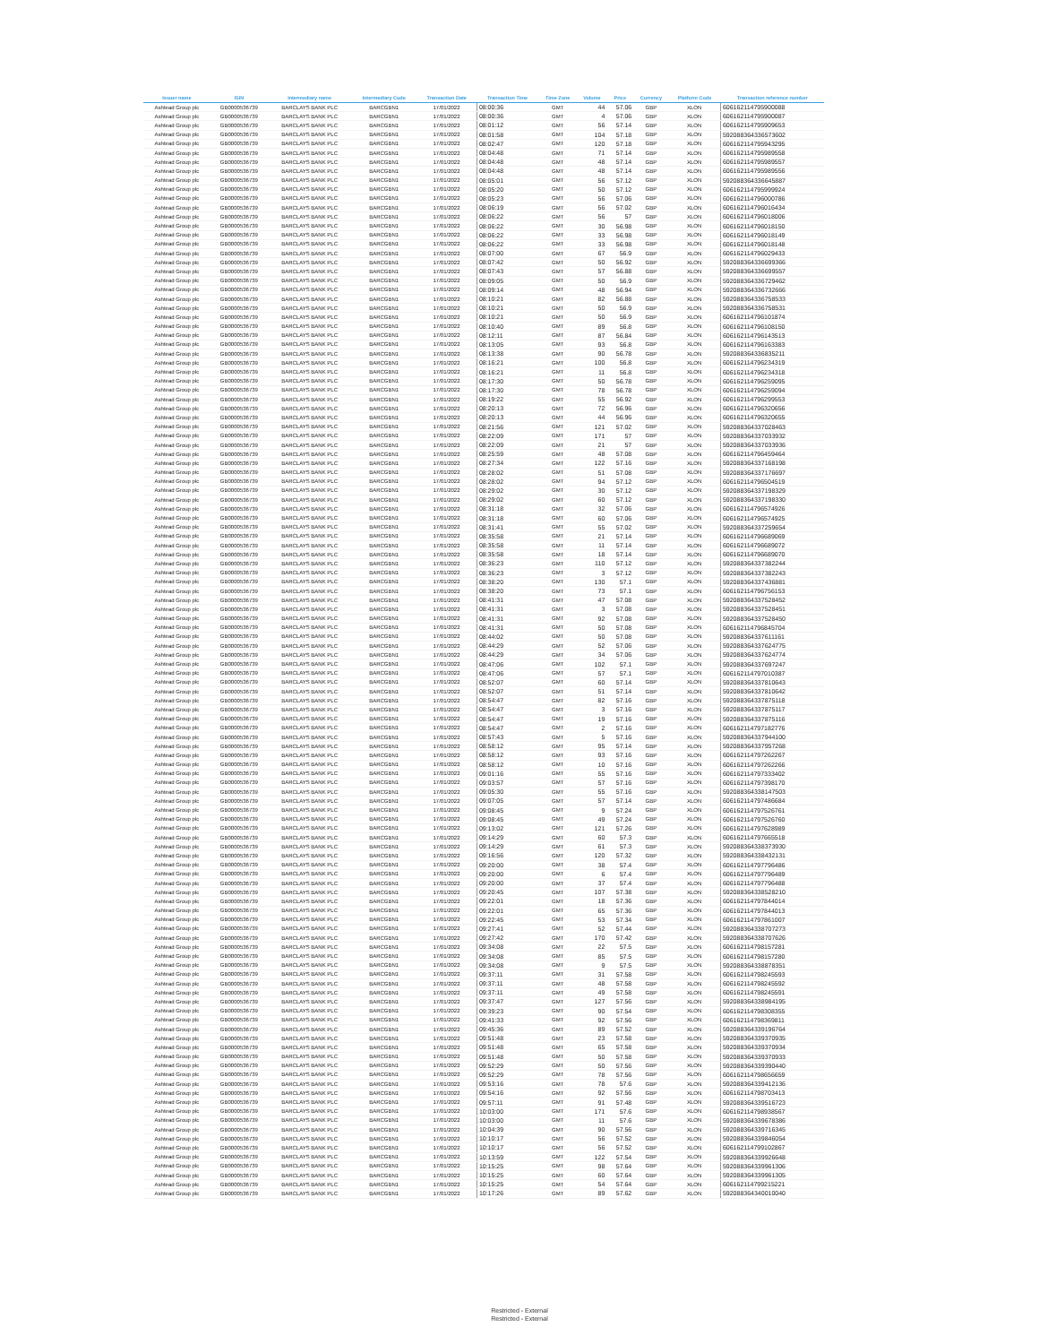| Issuer name | ISIN | Intermediary name | Intermediary Code | Transaction Date | Transaction Time | Time Zone | Volume | Price | Currency | Platform Code | Transaction reference number |
| --- | --- | --- | --- | --- | --- | --- | --- | --- | --- | --- | --- |
| Ashtead Group plc | GB0000536739 | BARCLAYS BANK PLC | BARCGBN1 | 17/01/2022 | 08:00:36 | GMT | 44 | 57.06 | GBP | XLON | 606162114795900088 |
| Ashtead Group plc | GB0000536739 | BARCLAYS BANK PLC | BARCGBN1 | 17/01/2022 | 08:00:36 | GMT | 4 | 57.06 | GBP | XLON | 606162114795900087 |
| Ashtead Group plc | GB0000536739 | BARCLAYS BANK PLC | BARCGBN1 | 17/01/2022 | 08:01:12 | GMT | 56 | 57.14 | GBP | XLON | 606162114795909653 |
| Ashtead Group plc | GB0000536739 | BARCLAYS BANK PLC | BARCGBN1 | 17/01/2022 | 08:01:58 | GMT | 104 | 57.18 | GBP | XLON | 592088364336573602 |
| Ashtead Group plc | GB0000536739 | BARCLAYS BANK PLC | BARCGBN1 | 17/01/2022 | 08:02:47 | GMT | 120 | 57.18 | GBP | XLON | 606162114795943295 |
| Ashtead Group plc | GB0000536739 | BARCLAYS BANK PLC | BARCGBN1 | 17/01/2022 | 08:04:48 | GMT | 71 | 57.14 | GBP | XLON | 606162114795989558 |
| Ashtead Group plc | GB0000536739 | BARCLAYS BANK PLC | BARCGBN1 | 17/01/2022 | 08:04:48 | GMT | 48 | 57.14 | GBP | XLON | 606162114795989557 |
| Ashtead Group plc | GB0000536739 | BARCLAYS BANK PLC | BARCGBN1 | 17/01/2022 | 08:04:48 | GMT | 48 | 57.14 | GBP | XLON | 606162114795989556 |
| Ashtead Group plc | GB0000536739 | BARCLAYS BANK PLC | BARCGBN1 | 17/01/2022 | 08:05:01 | GMT | 56 | 57.12 | GBP | XLON | 592088364336645887 |
| Ashtead Group plc | GB0000536739 | BARCLAYS BANK PLC | BARCGBN1 | 17/01/2022 | 08:05:20 | GMT | 50 | 57.12 | GBP | XLON | 606162114795999924 |
| Ashtead Group plc | GB0000536739 | BARCLAYS BANK PLC | BARCGBN1 | 17/01/2022 | 08:05:23 | GMT | 56 | 57.06 | GBP | XLON | 606162114796000786 |
| Ashtead Group plc | GB0000536739 | BARCLAYS BANK PLC | BARCGBN1 | 17/01/2022 | 08:06:19 | GMT | 56 | 57.02 | GBP | XLON | 606162114796016434 |
| Ashtead Group plc | GB0000536739 | BARCLAYS BANK PLC | BARCGBN1 | 17/01/2022 | 08:06:22 | GMT | 56 | 57 | GBP | XLON | 606162114796018006 |
| Ashtead Group plc | GB0000536739 | BARCLAYS BANK PLC | BARCGBN1 | 17/01/2022 | 08:06:22 | GMT | 30 | 56.98 | GBP | XLON | 606162114796018150 |
| Ashtead Group plc | GB0000536739 | BARCLAYS BANK PLC | BARCGBN1 | 17/01/2022 | 08:06:22 | GMT | 33 | 56.98 | GBP | XLON | 606162114796018149 |
| Ashtead Group plc | GB0000536739 | BARCLAYS BANK PLC | BARCGBN1 | 17/01/2022 | 08:06:22 | GMT | 33 | 56.98 | GBP | XLON | 606162114796018148 |
| Ashtead Group plc | GB0000536739 | BARCLAYS BANK PLC | BARCGBN1 | 17/01/2022 | 08:07:00 | GMT | 67 | 56.9 | GBP | XLON | 606162114796029433 |
| Ashtead Group plc | GB0000536739 | BARCLAYS BANK PLC | BARCGBN1 | 17/01/2022 | 08:07:42 | GMT | 50 | 56.92 | GBP | XLON | 592088364336699366 |
| Ashtead Group plc | GB0000536739 | BARCLAYS BANK PLC | BARCGBN1 | 17/01/2022 | 08:07:43 | GMT | 57 | 56.88 | GBP | XLON | 592088364336699557 |
| Ashtead Group plc | GB0000536739 | BARCLAYS BANK PLC | BARCGBN1 | 17/01/2022 | 08:09:05 | GMT | 50 | 56.9 | GBP | XLON | 592088364336729462 |
| Ashtead Group plc | GB0000536739 | BARCLAYS BANK PLC | BARCGBN1 | 17/01/2022 | 08:09:14 | GMT | 48 | 56.94 | GBP | XLON | 592088364336732666 |
| Ashtead Group plc | GB0000536739 | BARCLAYS BANK PLC | BARCGBN1 | 17/01/2022 | 08:10:21 | GMT | 82 | 56.88 | GBP | XLON | 592088364336758533 |
| Ashtead Group plc | GB0000536739 | BARCLAYS BANK PLC | BARCGBN1 | 17/01/2022 | 08:10:21 | GMT | 50 | 56.9 | GBP | XLON | 592088364336758531 |
| Ashtead Group plc | GB0000536739 | BARCLAYS BANK PLC | BARCGBN1 | 17/01/2022 | 08:10:21 | GMT | 50 | 56.9 | GBP | XLON | 606162114796101874 |
| Ashtead Group plc | GB0000536739 | BARCLAYS BANK PLC | BARCGBN1 | 17/01/2022 | 08:10:40 | GMT | 89 | 56.8 | GBP | XLON | 606162114796108150 |
| Ashtead Group plc | GB0000536739 | BARCLAYS BANK PLC | BARCGBN1 | 17/01/2022 | 08:12:11 | GMT | 87 | 56.84 | GBP | XLON | 606162114796143513 |
| Ashtead Group plc | GB0000536739 | BARCLAYS BANK PLC | BARCGBN1 | 17/01/2022 | 08:13:05 | GMT | 93 | 56.8 | GBP | XLON | 606162114796163383 |
| Ashtead Group plc | GB0000536739 | BARCLAYS BANK PLC | BARCGBN1 | 17/01/2022 | 08:13:38 | GMT | 90 | 56.78 | GBP | XLON | 592088364336835211 |
| Ashtead Group plc | GB0000536739 | BARCLAYS BANK PLC | BARCGBN1 | 17/01/2022 | 08:16:21 | GMT | 100 | 56.8 | GBP | XLON | 606162114796234319 |
| Ashtead Group plc | GB0000536739 | BARCLAYS BANK PLC | BARCGBN1 | 17/01/2022 | 08:16:21 | GMT | 11 | 56.8 | GBP | XLON | 606162114796234318 |
| Ashtead Group plc | GB0000536739 | BARCLAYS BANK PLC | BARCGBN1 | 17/01/2022 | 08:17:30 | GMT | 50 | 56.78 | GBP | XLON | 606162114796259095 |
| Ashtead Group plc | GB0000536739 | BARCLAYS BANK PLC | BARCGBN1 | 17/01/2022 | 08:17:30 | GMT | 78 | 56.78 | GBP | XLON | 606162114796259094 |
| Ashtead Group plc | GB0000536739 | BARCLAYS BANK PLC | BARCGBN1 | 17/01/2022 | 08:19:22 | GMT | 55 | 56.92 | GBP | XLON | 606162114796299553 |
| Ashtead Group plc | GB0000536739 | BARCLAYS BANK PLC | BARCGBN1 | 17/01/2022 | 08:20:13 | GMT | 72 | 56.96 | GBP | XLON | 606162114796320656 |
| Ashtead Group plc | GB0000536739 | BARCLAYS BANK PLC | BARCGBN1 | 17/01/2022 | 08:20:13 | GMT | 44 | 56.96 | GBP | XLON | 606162114796320655 |
| Ashtead Group plc | GB0000536739 | BARCLAYS BANK PLC | BARCGBN1 | 17/01/2022 | 08:21:56 | GMT | 121 | 57.02 | GBP | XLON | 592088364337028463 |
| Ashtead Group plc | GB0000536739 | BARCLAYS BANK PLC | BARCGBN1 | 17/01/2022 | 08:22:09 | GMT | 171 | 57 | GBP | XLON | 592088364337033932 |
| Ashtead Group plc | GB0000536739 | BARCLAYS BANK PLC | BARCGBN1 | 17/01/2022 | 08:22:09 | GMT | 21 | 57 | GBP | XLON | 592088364337033936 |
| Ashtead Group plc | GB0000536739 | BARCLAYS BANK PLC | BARCGBN1 | 17/01/2022 | 08:25:59 | GMT | 48 | 57.08 | GBP | XLON | 606162114796459464 |
| Ashtead Group plc | GB0000536739 | BARCLAYS BANK PLC | BARCGBN1 | 17/01/2022 | 08:27:34 | GMT | 122 | 57.16 | GBP | XLON | 592088364337168198 |
| Ashtead Group plc | GB0000536739 | BARCLAYS BANK PLC | BARCGBN1 | 17/01/2022 | 08:28:02 | GMT | 51 | 57.08 | GBP | XLON | 592088364337176697 |
| Ashtead Group plc | GB0000536739 | BARCLAYS BANK PLC | BARCGBN1 | 17/01/2022 | 08:28:02 | GMT | 94 | 57.12 | GBP | XLON | 606162114796504519 |
| Ashtead Group plc | GB0000536739 | BARCLAYS BANK PLC | BARCGBN1 | 17/01/2022 | 08:29:02 | GMT | 30 | 57.12 | GBP | XLON | 592088364337198329 |
| Ashtead Group plc | GB0000536739 | BARCLAYS BANK PLC | BARCGBN1 | 17/01/2022 | 08:29:02 | GMT | 60 | 57.12 | GBP | XLON | 592088364337198330 |
| Ashtead Group plc | GB0000536739 | BARCLAYS BANK PLC | BARCGBN1 | 17/01/2022 | 08:31:18 | GMT | 32 | 57.06 | GBP | XLON | 606162114796574926 |
| Ashtead Group plc | GB0000536739 | BARCLAYS BANK PLC | BARCGBN1 | 17/01/2022 | 08:31:18 | GMT | 60 | 57.06 | GBP | XLON | 606162114796574925 |
| Ashtead Group plc | GB0000536739 | BARCLAYS BANK PLC | BARCGBN1 | 17/01/2022 | 08:31:41 | GMT | 55 | 57.02 | GBP | XLON | 592088364337259654 |
| Ashtead Group plc | GB0000536739 | BARCLAYS BANK PLC | BARCGBN1 | 17/01/2022 | 08:35:58 | GMT | 21 | 57.14 | GBP | XLON | 606162114796689069 |
| Ashtead Group plc | GB0000536739 | BARCLAYS BANK PLC | BARCGBN1 | 17/01/2022 | 08:35:58 | GMT | 11 | 57.14 | GBP | XLON | 606162114796689072 |
| Ashtead Group plc | GB0000536739 | BARCLAYS BANK PLC | BARCGBN1 | 17/01/2022 | 08:35:58 | GMT | 18 | 57.14 | GBP | XLON | 606162114796689070 |
| Ashtead Group plc | GB0000536739 | BARCLAYS BANK PLC | BARCGBN1 | 17/01/2022 | 08:36:23 | GMT | 110 | 57.12 | GBP | XLON | 592088364337382244 |
| Ashtead Group plc | GB0000536739 | BARCLAYS BANK PLC | BARCGBN1 | 17/01/2022 | 08:36:23 | GMT | 3 | 57.12 | GBP | XLON | 592088364337382243 |
| Ashtead Group plc | GB0000536739 | BARCLAYS BANK PLC | BARCGBN1 | 17/01/2022 | 08:38:20 | GMT | 130 | 57.1 | GBP | XLON | 592088364337436881 |
| Ashtead Group plc | GB0000536739 | BARCLAYS BANK PLC | BARCGBN1 | 17/01/2022 | 08:38:20 | GMT | 73 | 57.1 | GBP | XLON | 606162114796756153 |
| Ashtead Group plc | GB0000536739 | BARCLAYS BANK PLC | BARCGBN1 | 17/01/2022 | 08:41:31 | GMT | 47 | 57.08 | GBP | XLON | 592088364337528452 |
| Ashtead Group plc | GB0000536739 | BARCLAYS BANK PLC | BARCGBN1 | 17/01/2022 | 08:41:31 | GMT | 3 | 57.08 | GBP | XLON | 592088364337528451 |
| Ashtead Group plc | GB0000536739 | BARCLAYS BANK PLC | BARCGBN1 | 17/01/2022 | 08:41:31 | GMT | 92 | 57.08 | GBP | XLON | 592088364337528450 |
| Ashtead Group plc | GB0000536739 | BARCLAYS BANK PLC | BARCGBN1 | 17/01/2022 | 08:41:31 | GMT | 50 | 57.08 | GBP | XLON | 606162114796845704 |
| Ashtead Group plc | GB0000536739 | BARCLAYS BANK PLC | BARCGBN1 | 17/01/2022 | 08:44:02 | GMT | 50 | 57.08 | GBP | XLON | 592088364337611161 |
| Ashtead Group plc | GB0000536739 | BARCLAYS BANK PLC | BARCGBN1 | 17/01/2022 | 08:44:29 | GMT | 52 | 57.06 | GBP | XLON | 592088364337624775 |
| Ashtead Group plc | GB0000536739 | BARCLAYS BANK PLC | BARCGBN1 | 17/01/2022 | 08:44:29 | GMT | 34 | 57.06 | GBP | XLON | 592088364337624774 |
| Ashtead Group plc | GB0000536739 | BARCLAYS BANK PLC | BARCGBN1 | 17/01/2022 | 08:47:06 | GMT | 102 | 57.1 | GBP | XLON | 592088364337697247 |
| Ashtead Group plc | GB0000536739 | BARCLAYS BANK PLC | BARCGBN1 | 17/01/2022 | 08:47:06 | GMT | 57 | 57.1 | GBP | XLON | 606162114797010387 |
| Ashtead Group plc | GB0000536739 | BARCLAYS BANK PLC | BARCGBN1 | 17/01/2022 | 08:52:07 | GMT | 60 | 57.14 | GBP | XLON | 592088364337810643 |
| Ashtead Group plc | GB0000536739 | BARCLAYS BANK PLC | BARCGBN1 | 17/01/2022 | 08:52:07 | GMT | 51 | 57.14 | GBP | XLON | 592088364337810642 |
| Ashtead Group plc | GB0000536739 | BARCLAYS BANK PLC | BARCGBN1 | 17/01/2022 | 08:54:47 | GMT | 82 | 57.16 | GBP | XLON | 592088364337875118 |
| Ashtead Group plc | GB0000536739 | BARCLAYS BANK PLC | BARCGBN1 | 17/01/2022 | 08:54:47 | GMT | 3 | 57.16 | GBP | XLON | 592088364337875117 |
| Ashtead Group plc | GB0000536739 | BARCLAYS BANK PLC | BARCGBN1 | 17/01/2022 | 08:54:47 | GMT | 19 | 57.16 | GBP | XLON | 592088364337875116 |
| Ashtead Group plc | GB0000536739 | BARCLAYS BANK PLC | BARCGBN1 | 17/01/2022 | 08:54:47 | GMT | 2 | 57.16 | GBP | XLON | 606162114797182776 |
| Ashtead Group plc | GB0000536739 | BARCLAYS BANK PLC | BARCGBN1 | 17/01/2022 | 08:57:43 | GMT | 5 | 57.16 | GBP | XLON | 592088364337944100 |
| Ashtead Group plc | GB0000536739 | BARCLAYS BANK PLC | BARCGBN1 | 17/01/2022 | 08:58:12 | GMT | 95 | 57.14 | GBP | XLON | 592088364337957268 |
| Ashtead Group plc | GB0000536739 | BARCLAYS BANK PLC | BARCGBN1 | 17/01/2022 | 08:58:12 | GMT | 93 | 57.16 | GBP | XLON | 606162114797262267 |
| Ashtead Group plc | GB0000536739 | BARCLAYS BANK PLC | BARCGBN1 | 17/01/2022 | 08:58:12 | GMT | 10 | 57.16 | GBP | XLON | 606162114797262266 |
| Ashtead Group plc | GB0000536739 | BARCLAYS BANK PLC | BARCGBN1 | 17/01/2022 | 09:01:16 | GMT | 55 | 57.16 | GBP | XLON | 606162114797333402 |
| Ashtead Group plc | GB0000536739 | BARCLAYS BANK PLC | BARCGBN1 | 17/01/2022 | 09:03:57 | GMT | 57 | 57.16 | GBP | XLON | 606162114797398170 |
| Ashtead Group plc | GB0000536739 | BARCLAYS BANK PLC | BARCGBN1 | 17/01/2022 | 09:05:30 | GMT | 55 | 57.16 | GBP | XLON | 592088364338147503 |
| Ashtead Group plc | GB0000536739 | BARCLAYS BANK PLC | BARCGBN1 | 17/01/2022 | 09:07:05 | GMT | 57 | 57.14 | GBP | XLON | 606162114797486684 |
| Ashtead Group plc | GB0000536739 | BARCLAYS BANK PLC | BARCGBN1 | 17/01/2022 | 09:08:45 | GMT | 9 | 57.24 | GBP | XLON | 606162114797526761 |
| Ashtead Group plc | GB0000536739 | BARCLAYS BANK PLC | BARCGBN1 | 17/01/2022 | 09:08:45 | GMT | 49 | 57.24 | GBP | XLON | 606162114797526760 |
| Ashtead Group plc | GB0000536739 | BARCLAYS BANK PLC | BARCGBN1 | 17/01/2022 | 09:13:02 | GMT | 121 | 57.26 | GBP | XLON | 606162114797628989 |
| Ashtead Group plc | GB0000536739 | BARCLAYS BANK PLC | BARCGBN1 | 17/01/2022 | 09:14:29 | GMT | 60 | 57.3 | GBP | XLON | 606162114797665518 |
| Ashtead Group plc | GB0000536739 | BARCLAYS BANK PLC | BARCGBN1 | 17/01/2022 | 09:14:29 | GMT | 61 | 57.3 | GBP | XLON | 592088364338373930 |
| Ashtead Group plc | GB0000536739 | BARCLAYS BANK PLC | BARCGBN1 | 17/01/2022 | 09:16:56 | GMT | 120 | 57.32 | GBP | XLON | 592088364338432131 |
| Ashtead Group plc | GB0000536739 | BARCLAYS BANK PLC | BARCGBN1 | 17/01/2022 | 09:20:00 | GMT | 38 | 57.4 | GBP | XLON | 606162114797796486 |
| Ashtead Group plc | GB0000536739 | BARCLAYS BANK PLC | BARCGBN1 | 17/01/2022 | 09:20:00 | GMT | 6 | 57.4 | GBP | XLON | 606162114797796489 |
| Ashtead Group plc | GB0000536739 | BARCLAYS BANK PLC | BARCGBN1 | 17/01/2022 | 09:20:00 | GMT | 37 | 57.4 | GBP | XLON | 606162114797796488 |
| Ashtead Group plc | GB0000536739 | BARCLAYS BANK PLC | BARCGBN1 | 17/01/2022 | 09:20:45 | GMT | 107 | 57.38 | GBP | XLON | 592088364338528210 |
| Ashtead Group plc | GB0000536739 | BARCLAYS BANK PLC | BARCGBN1 | 17/01/2022 | 09:22:01 | GMT | 18 | 57.36 | GBP | XLON | 606162114797844014 |
| Ashtead Group plc | GB0000536739 | BARCLAYS BANK PLC | BARCGBN1 | 17/01/2022 | 09:22:01 | GMT | 65 | 57.36 | GBP | XLON | 606162114797844013 |
| Ashtead Group plc | GB0000536739 | BARCLAYS BANK PLC | BARCGBN1 | 17/01/2022 | 09:22:45 | GMT | 53 | 57.34 | GBP | XLON | 606162114797861007 |
| Ashtead Group plc | GB0000536739 | BARCLAYS BANK PLC | BARCGBN1 | 17/01/2022 | 09:27:41 | GMT | 52 | 57.44 | GBP | XLON | 592088364338707273 |
| Ashtead Group plc | GB0000536739 | BARCLAYS BANK PLC | BARCGBN1 | 17/01/2022 | 09:27:42 | GMT | 170 | 57.42 | GBP | XLON | 592088364338707626 |
| Ashtead Group plc | GB0000536739 | BARCLAYS BANK PLC | BARCGBN1 | 17/01/2022 | 09:34:08 | GMT | 22 | 57.5 | GBP | XLON | 606162114798157281 |
| Ashtead Group plc | GB0000536739 | BARCLAYS BANK PLC | BARCGBN1 | 17/01/2022 | 09:34:08 | GMT | 85 | 57.5 | GBP | XLON | 606162114798157280 |
| Ashtead Group plc | GB0000536739 | BARCLAYS BANK PLC | BARCGBN1 | 17/01/2022 | 09:34:08 | GMT | 9 | 57.5 | GBP | XLON | 592088364338878351 |
| Ashtead Group plc | GB0000536739 | BARCLAYS BANK PLC | BARCGBN1 | 17/01/2022 | 09:37:11 | GMT | 31 | 57.58 | GBP | XLON | 606162114798245593 |
| Ashtead Group plc | GB0000536739 | BARCLAYS BANK PLC | BARCGBN1 | 17/01/2022 | 09:37:11 | GMT | 48 | 57.58 | GBP | XLON | 606162114798245592 |
| Ashtead Group plc | GB0000536739 | BARCLAYS BANK PLC | BARCGBN1 | 17/01/2022 | 09:37:11 | GMT | 49 | 57.58 | GBP | XLON | 606162114798245591 |
| Ashtead Group plc | GB0000536739 | BARCLAYS BANK PLC | BARCGBN1 | 17/01/2022 | 09:37:47 | GMT | 127 | 57.56 | GBP | XLON | 592088364338984195 |
| Ashtead Group plc | GB0000536739 | BARCLAYS BANK PLC | BARCGBN1 | 17/01/2022 | 09:39:23 | GMT | 90 | 57.54 | GBP | XLON | 606162114798308355 |
| Ashtead Group plc | GB0000536739 | BARCLAYS BANK PLC | BARCGBN1 | 17/01/2022 | 09:41:33 | GMT | 92 | 57.56 | GBP | XLON | 606162114798369811 |
| Ashtead Group plc | GB0000536739 | BARCLAYS BANK PLC | BARCGBN1 | 17/01/2022 | 09:45:36 | GMT | 89 | 57.52 | GBP | XLON | 592088364339196764 |
| Ashtead Group plc | GB0000536739 | BARCLAYS BANK PLC | BARCGBN1 | 17/01/2022 | 09:51:48 | GMT | 23 | 57.58 | GBP | XLON | 592088364339370935 |
| Ashtead Group plc | GB0000536739 | BARCLAYS BANK PLC | BARCGBN1 | 17/01/2022 | 09:51:48 | GMT | 65 | 57.58 | GBP | XLON | 592088364339370934 |
| Ashtead Group plc | GB0000536739 | BARCLAYS BANK PLC | BARCGBN1 | 17/01/2022 | 09:51:48 | GMT | 50 | 57.58 | GBP | XLON | 592088364339370933 |
| Ashtead Group plc | GB0000536739 | BARCLAYS BANK PLC | BARCGBN1 | 17/01/2022 | 09:52:29 | GMT | 50 | 57.56 | GBP | XLON | 592088364339390440 |
| Ashtead Group plc | GB0000536739 | BARCLAYS BANK PLC | BARCGBN1 | 17/01/2022 | 09:52:29 | GMT | 78 | 57.56 | GBP | XLON | 606162114798656659 |
| Ashtead Group plc | GB0000536739 | BARCLAYS BANK PLC | BARCGBN1 | 17/01/2022 | 09:53:16 | GMT | 78 | 57.6 | GBP | XLON | 592088364339412136 |
| Ashtead Group plc | GB0000536739 | BARCLAYS BANK PLC | BARCGBN1 | 17/01/2022 | 09:54:16 | GMT | 92 | 57.56 | GBP | XLON | 606162114798703413 |
| Ashtead Group plc | GB0000536739 | BARCLAYS BANK PLC | BARCGBN1 | 17/01/2022 | 09:57:11 | GMT | 91 | 57.48 | GBP | XLON | 592088364339516723 |
| Ashtead Group plc | GB0000536739 | BARCLAYS BANK PLC | BARCGBN1 | 17/01/2022 | 10:03:00 | GMT | 171 | 57.6 | GBP | XLON | 606162114798938567 |
| Ashtead Group plc | GB0000536739 | BARCLAYS BANK PLC | BARCGBN1 | 17/01/2022 | 10:03:00 | GMT | 11 | 57.6 | GBP | XLON | 592088364339678386 |
| Ashtead Group plc | GB0000536739 | BARCLAYS BANK PLC | BARCGBN1 | 17/01/2022 | 10:04:39 | GMT | 90 | 57.56 | GBP | XLON | 592088364339716345 |
| Ashtead Group plc | GB0000536739 | BARCLAYS BANK PLC | BARCGBN1 | 17/01/2022 | 10:10:17 | GMT | 56 | 57.52 | GBP | XLON | 592088364339846054 |
| Ashtead Group plc | GB0000536739 | BARCLAYS BANK PLC | BARCGBN1 | 17/01/2022 | 10:10:17 | GMT | 56 | 57.52 | GBP | XLON | 606162114799102867 |
| Ashtead Group plc | GB0000536739 | BARCLAYS BANK PLC | BARCGBN1 | 17/01/2022 | 10:13:59 | GMT | 122 | 57.54 | GBP | XLON | 592088364339926648 |
| Ashtead Group plc | GB0000536739 | BARCLAYS BANK PLC | BARCGBN1 | 17/01/2022 | 10:15:25 | GMT | 98 | 57.64 | GBP | XLON | 592088364339961306 |
| Ashtead Group plc | GB0000536739 | BARCLAYS BANK PLC | BARCGBN1 | 17/01/2022 | 10:15:25 | GMT | 60 | 57.64 | GBP | XLON | 592088364339961305 |
| Ashtead Group plc | GB0000536739 | BARCLAYS BANK PLC | BARCGBN1 | 17/01/2022 | 10:15:25 | GMT | 54 | 57.64 | GBP | XLON | 606162114799215221 |
| Ashtead Group plc | GB0000536739 | BARCLAYS BANK PLC | BARCGBN1 | 17/01/2022 | 10:17:26 | GMT | 89 | 57.62 | GBP | XLON | 592088364340010040 |
Restricted - External
Restricted - External